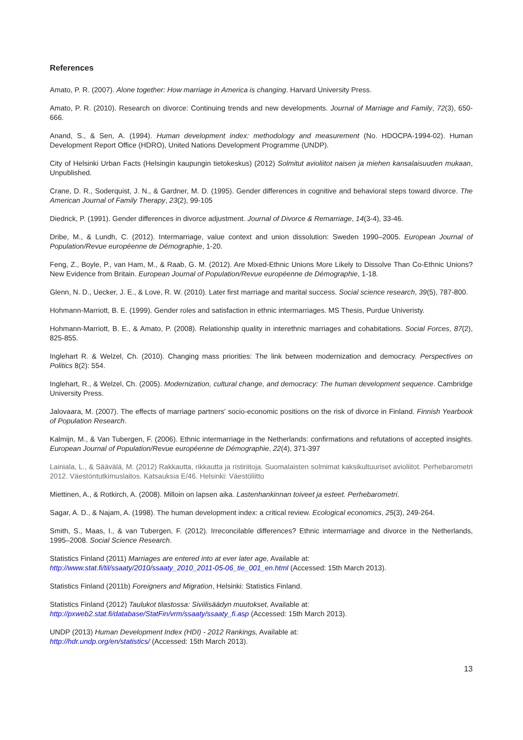References
Amato, P. R. (2007). Alone together: How marriage in America is changing. Harvard University Press.
Amato, P. R. (2010). Research on divorce: Continuing trends and new developments. Journal of Marriage and Family, 72(3), 650-666.
Anand, S., & Sen, A. (1994). Human development index: methodology and measurement (No. HDOCPA-1994-02). Human Development Report Office (HDRO), United Nations Development Programme (UNDP).
City of Helsinki Urban Facts (Helsingin kaupungin tietokeskus) (2012) Solmitut avioliitot naisen ja miehen kansalaisuuden mukaan, Unpublished.
Crane, D. R., Soderquist, J. N., & Gardner, M. D. (1995). Gender differences in cognitive and behavioral steps toward divorce. The American Journal of Family Therapy, 23(2), 99-105
Diedrick, P. (1991). Gender differences in divorce adjustment. Journal of Divorce & Remarriage, 14(3-4), 33-46.
Dribe, M., & Lundh, C. (2012). Intermarriage, value context and union dissolution: Sweden 1990–2005. European Journal of Population/Revue européenne de Démographie, 1-20.
Feng, Z., Boyle, P., van Ham, M., & Raab, G. M. (2012). Are Mixed-Ethnic Unions More Likely to Dissolve Than Co-Ethnic Unions? New Evidence from Britain. European Journal of Population/Revue européenne de Démographie, 1-18.
Glenn, N. D., Uecker, J. E., & Love, R. W. (2010). Later first marriage and marital success. Social science research, 39(5), 787-800.
Hohmann-Marriott, B. E. (1999). Gender roles and satisfaction in ethnic intermarriages. MS Thesis, Purdue Univeristy.
Hohmann-Marriott, B. E., & Amato, P. (2008). Relationship quality in interethnic marriages and cohabitations. Social Forces, 87(2), 825-855.
Inglehart R. & Welzel, Ch. (2010). Changing mass priorities: The link between modernization and democracy. Perspectives on Politics 8(2): 554.
Inglehart, R., & Welzel, Ch. (2005). Modernization, cultural change, and democracy: The human development sequence. Cambridge University Press.
Jalovaara, M. (2007). The effects of marriage partners' socio-economic positions on the risk of divorce in Finland. Finnish Yearbook of Population Research.
Kalmijn, M., & Van Tubergen, F. (2006). Ethnic intermarriage in the Netherlands: confirmations and refutations of accepted insights. European Journal of Population/Revue européenne de Démographie, 22(4), 371-397
Lainiala, L., & Säävälä, M. (2012) Rakkautta, rikkautta ja ristiriitoja. Suomalaisten solmimat kaksikultuuriset avioliitot. Perhebarometri 2012. Väestöntutkimuslaitos. Katsauksia E/46. Helsinki: Väestöliitto
Miettinen, A., & Rotkirch, A. (2008). Milloin on lapsen aika. Lastenhankinnan toiveet ja esteet. Perhebarometri.
Sagar, A. D., & Najam, A. (1998). The human development index: a critical review. Ecological economics, 25(3), 249-264.
Smith, S., Maas, I., & van Tubergen, F. (2012). Irreconcilable differences? Ethnic intermarriage and divorce in the Netherlands, 1995–2008. Social Science Research.
Statistics Finland (2011) Marriages are entered into at ever later age, Available at:
http://www.stat.fi/til/ssaaty/2010/ssaaty_2010_2011-05-06_tie_001_en.html (Accessed: 15th March 2013).
Statistics Finland (2011b) Foreigners and Migration, Helsinki: Statistics Finland.
Statistics Finland (2012) Taulukot tilastossa: Siviilisäädyn muutokset, Available at:
http://pxweb2.stat.fi/database/StatFin/vrm/ssaaty/ssaaty_fi.asp (Accessed: 15th March 2013).
UNDP (2013) Human Development Index (HDI) - 2012 Rankings, Available at:
http://hdr.undp.org/en/statistics/ (Accessed: 15th March 2013).
13